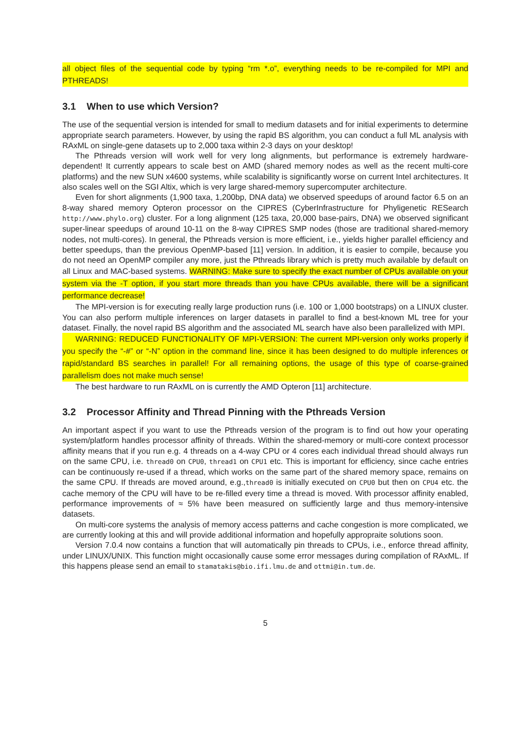all object files of the sequential code by typing “rm *.o”, everything needs to be re-compiled for MPI and PTHREADS!
3.1 When to use which Version?
The use of the sequential version is intended for small to medium datasets and for initial experiments to determine appropriate search parameters. However, by using the rapid BS algorithm, you can conduct a full ML analysis with RAxML on single-gene datasets up to 2,000 taxa within 2-3 days on your desktop!
The Pthreads version will work well for very long alignments, but performance is extremely hardware-dependent! It currently appears to scale best on AMD (shared memory nodes as well as the recent multi-core platforms) and the new SUN x4600 systems, while scalability is significantly worse on current Intel architectures. It also scales well on the SGI Altix, which is very large shared-memory supercomputer architecture.
Even for short alignments (1,900 taxa, 1,200bp, DNA data) we observed speedups of around factor 6.5 on an 8-way shared memory Opteron processor on the CIPRES (CyberInfrastructure for Phyligenetic RESearch http://www.phylo.org) cluster. For a long alignment (125 taxa, 20,000 base-pairs, DNA) we observed significant super-linear speedups of around 10-11 on the 8-way CIPRES SMP nodes (those are traditional shared-memory nodes, not multi-cores). In general, the Pthreads version is more efficient, i.e., yields higher parallel efficiency and better speedups, than the previous OpenMP-based [11] version. In addition, it is easier to compile, because you do not need an OpenMP compiler any more, just the Pthreads library which is pretty much available by default on all Linux and MAC-based systems. WARNING: Make sure to specify the exact number of CPUs available on your system via the -T option, if you start more threads than you have CPUs available, there will be a significant performance decrease!
The MPI-version is for executing really large production runs (i.e. 100 or 1,000 bootstraps) on a LINUX cluster. You can also perform multiple inferences on larger datasets in parallel to find a best-known ML tree for your dataset. Finally, the novel rapid BS algorithm and the associated ML search have also been parallelized with MPI.
WARNING: REDUCED FUNCTIONALITY OF MPI-VERSION: The current MPI-version only works properly if you specify the “-#” or “-N” option in the command line, since it has been designed to do multiple inferences or rapid/standard BS searches in parallel! For all remaining options, the usage of this type of coarse-grained parallelism does not make much sense!
The best hardware to run RAxML on is currently the AMD Opteron [11] architecture.
3.2 Processor Affinity and Thread Pinning with the Pthreads Version
An important aspect if you want to use the Pthreads version of the program is to find out how your operating system/platform handles processor affinity of threads. Within the shared-memory or multi-core context processor affinity means that if you run e.g. 4 threads on a 4-way CPU or 4 cores each individual thread should always run on the same CPU, i.e. thread0 on CPU0, thread1 on CPU1 etc. This is important for efficiency, since cache entries can be continuously re-used if a thread, which works on the same part of the shared memory space, remains on the same CPU. If threads are moved around, e.g.,thread0 is initially executed on CPU0 but then on CPU4 etc. the cache memory of the CPU will have to be re-filled every time a thread is moved. With processor affinity enabled, performance improvements of ≈ 5% have been measured on sufficiently large and thus memory-intensive datasets.
On multi-core systems the analysis of memory access patterns and cache congestion is more complicated, we are currently looking at this and will provide additional information and hopefully appropraite solutions soon.
Version 7.0.4 now contains a function that will automatically pin threads to CPUs, i.e., enforce thread affinity, under LINUX/UNIX. This function might occasionally cause some error messages during compilation of RAxML. If this happens please send an email to stamatakis@bio.ifi.lmu.de and ottmi@in.tum.de.
5